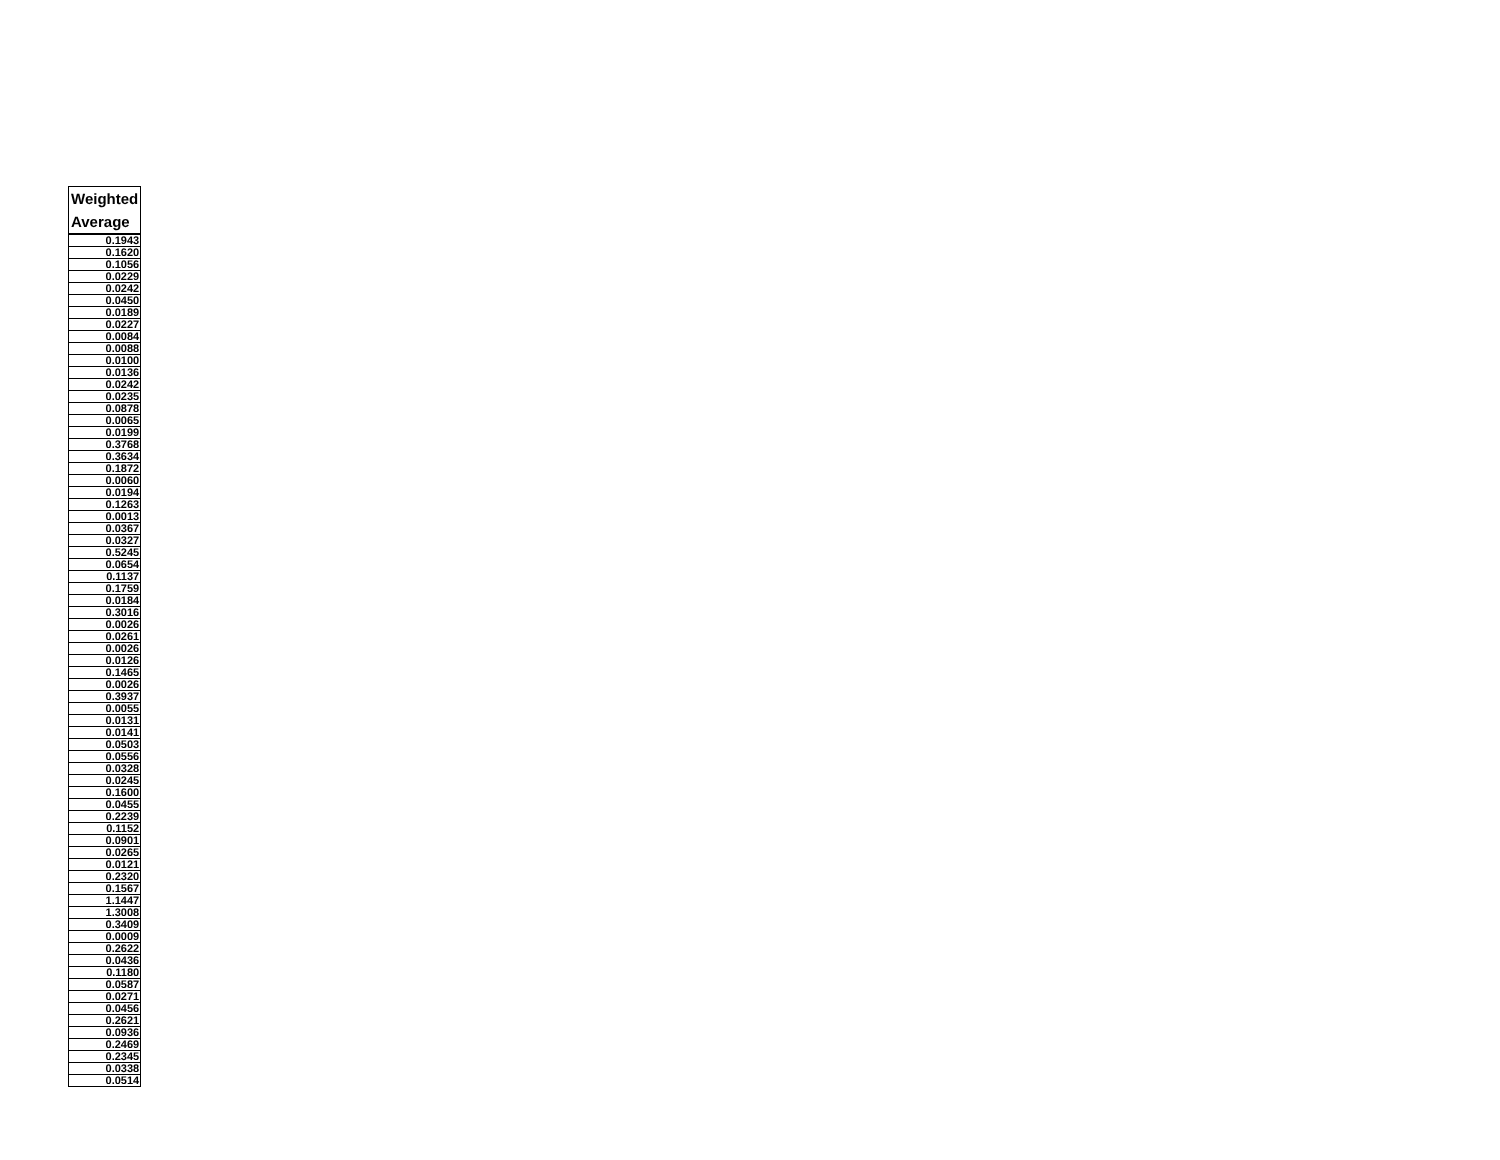| Weighted Average |
| --- |
| 0.1943 |
| 0.1620 |
| 0.1056 |
| 0.0229 |
| 0.0242 |
| 0.0450 |
| 0.0189 |
| 0.0227 |
| 0.0084 |
| 0.0088 |
| 0.0100 |
| 0.0136 |
| 0.0242 |
| 0.0235 |
| 0.0878 |
| 0.0065 |
| 0.0199 |
| 0.3768 |
| 0.3634 |
| 0.1872 |
| 0.0060 |
| 0.0194 |
| 0.1263 |
| 0.0013 |
| 0.0367 |
| 0.0327 |
| 0.5245 |
| 0.0654 |
| 0.1137 |
| 0.1759 |
| 0.0184 |
| 0.3016 |
| 0.0026 |
| 0.0261 |
| 0.0026 |
| 0.0126 |
| 0.1465 |
| 0.0026 |
| 0.3937 |
| 0.0055 |
| 0.0131 |
| 0.0141 |
| 0.0503 |
| 0.0556 |
| 0.0328 |
| 0.0245 |
| 0.1600 |
| 0.0455 |
| 0.2239 |
| 0.1152 |
| 0.0901 |
| 0.0265 |
| 0.0121 |
| 0.2320 |
| 0.1567 |
| 1.1447 |
| 1.3008 |
| 0.3409 |
| 0.0009 |
| 0.2622 |
| 0.0436 |
| 0.1180 |
| 0.0587 |
| 0.0271 |
| 0.0456 |
| 0.2621 |
| 0.0936 |
| 0.2469 |
| 0.2345 |
| 0.0338 |
| 0.0514 |